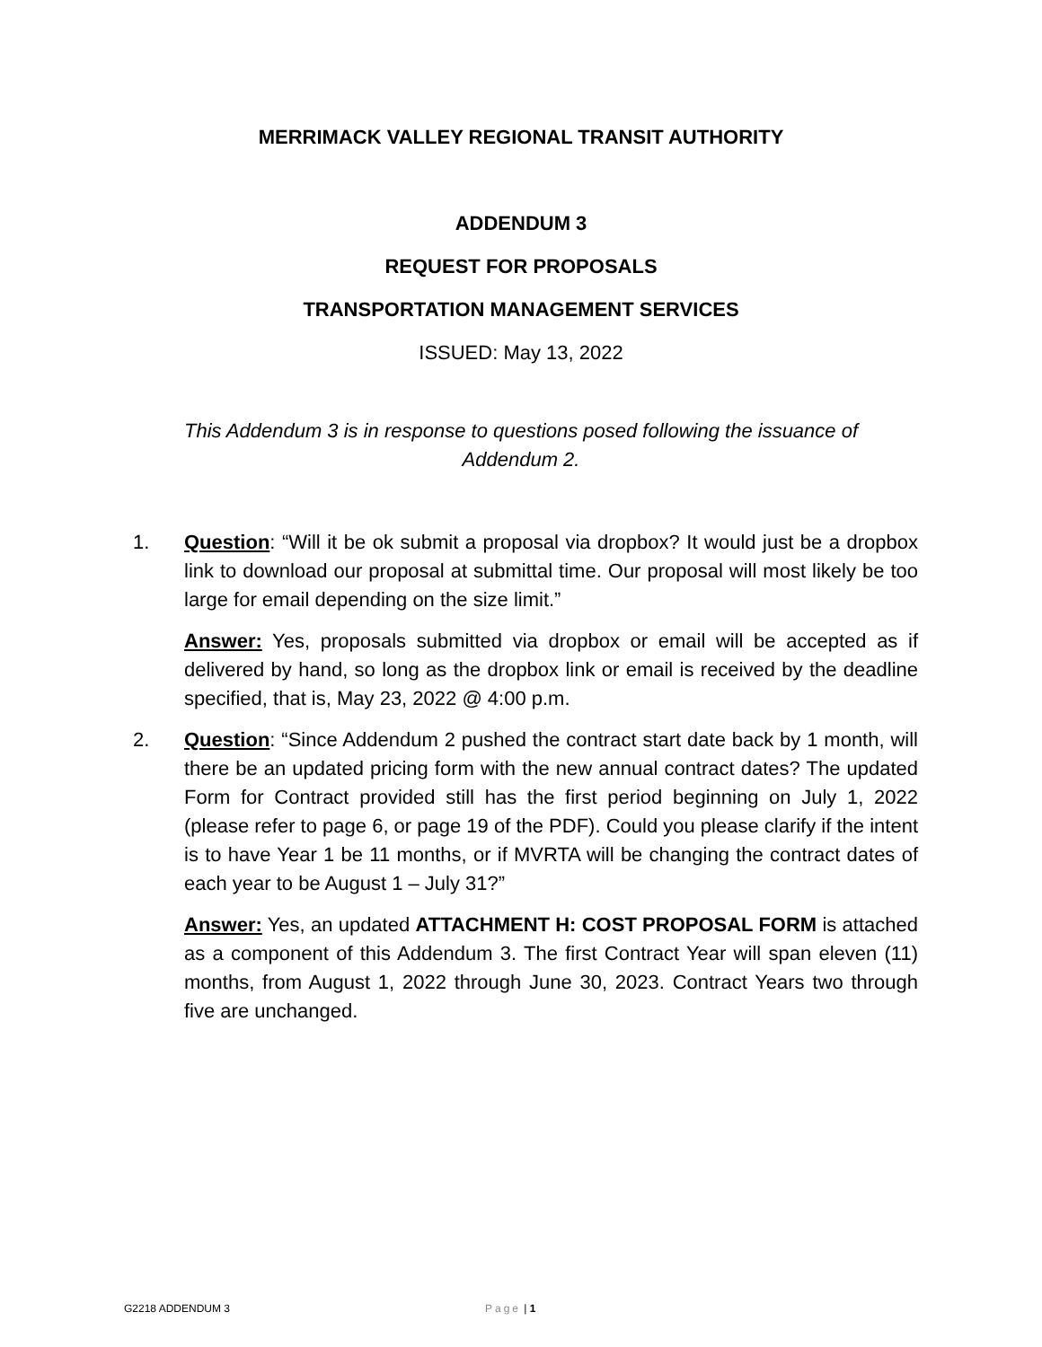MERRIMACK VALLEY REGIONAL TRANSIT AUTHORITY
ADDENDUM 3
REQUEST FOR PROPOSALS
TRANSPORTATION MANAGEMENT SERVICES
ISSUED: May 13, 2022
This Addendum 3 is in response to questions posed following the issuance of Addendum 2.
1. Question: “Will it be ok submit a proposal via dropbox? It would just be a dropbox link to download our proposal at submittal time. Our proposal will most likely be too large for email depending on the size limit.”
Answer: Yes, proposals submitted via dropbox or email will be accepted as if delivered by hand, so long as the dropbox link or email is received by the deadline specified, that is, May 23, 2022 @ 4:00 p.m.
2. Question: “Since Addendum 2 pushed the contract start date back by 1 month, will there be an updated pricing form with the new annual contract dates? The updated Form for Contract provided still has the first period beginning on July 1, 2022 (please refer to page 6, or page 19 of the PDF). Could you please clarify if the intent is to have Year 1 be 11 months, or if MVRTA will be changing the contract dates of each year to be August 1 – July 31?”
Answer: Yes, an updated ATTACHMENT H: COST PROPOSAL FORM is attached as a component of this Addendum 3. The first Contract Year will span eleven (11) months, from August 1, 2022 through June 30, 2023. Contract Years two through five are unchanged.
G2218 ADDENDUM 3 Page | 1